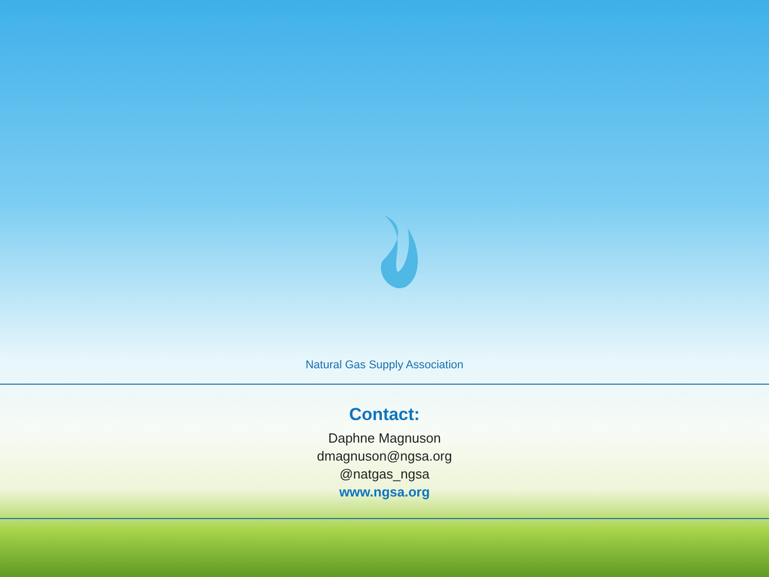Natural Gas Supply Association
Contact:
Daphne Magnuson
dmagnuson@ngsa.org
@natgas_ngsa
www.ngsa.org